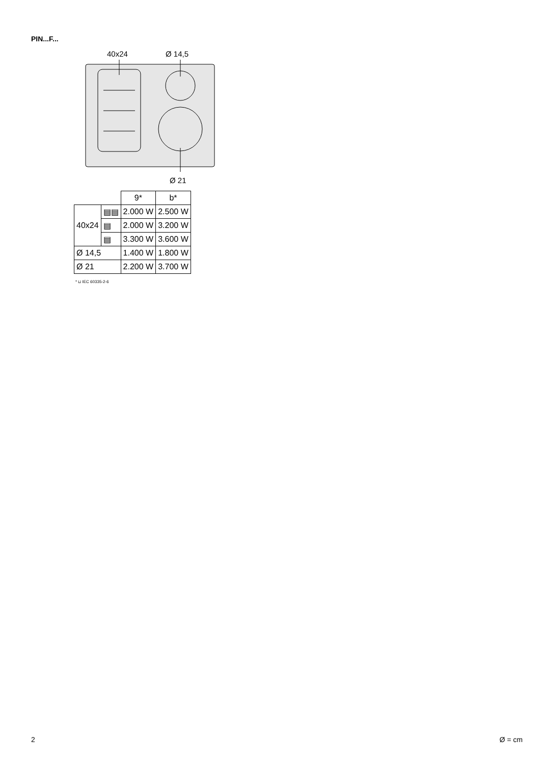PIN...F...
40x24
Ø 14,5
Ø 21
| | | 9* | b* |
| --- | --- | --- | --- |
| 40x24 | ▤▤ | 2.000 W | 2.500 W |
| | ▤ | 2.000 W | 3.200 W |
| | ▤ | 3.300 W | 3.600 W |
| Ø 14,5 | | 1.400 W | 1.800 W |
| Ø 21 | | 2.200 W | 3.700 W |
* ⊔ IEC 60335-2-6
2 Ø = cm